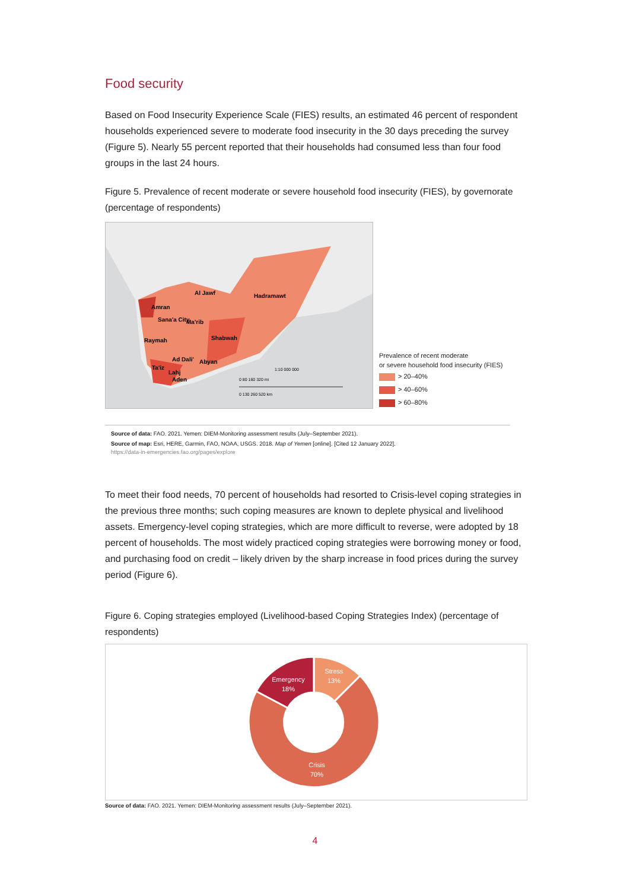Food security
Based on Food Insecurity Experience Scale (FIES) results, an estimated 46 percent of respondent households experienced severe to moderate food insecurity in the 30 days preceding the survey (Figure 5). Nearly 55 percent reported that their households had consumed less than four food groups in the last 24 hours.
Figure 5. Prevalence of recent moderate or severe household food insecurity (FIES), by governorate (percentage of respondents)
Al Jawf
Hadramawt
Amran
Sana'a City
Ma'rib
Raymah
Shabwah
Ad Dali'
Abyan
Ta'iz
Lahj
Aden
1:10 000 000
0 80 160 320 mi
0 130 260 520 km
Prevalence of recent moderate
or severe household food insecurity (FIES)
> 20–40%
> 40–60%
> 60–80%
Source of data: FAO. 2021. Yemen: DIEM-Monitoring assessment results (July–September 2021).
Source of map: Esri, HERE, Garmin, FAO, NOAA, USGS. 2018. Map of Yemen [online]. [Cited 12 January 2022].
https://data-in-emergencies.fao.org/pages/explore
To meet their food needs, 70 percent of households had resorted to Crisis-level coping strategies in the previous three months; such coping measures are known to deplete physical and livelihood assets. Emergency-level coping strategies, which are more difficult to reverse, were adopted by 18 percent of households. The most widely practiced coping strategies were borrowing money or food, and purchasing food on credit – likely driven by the sharp increase in food prices during the survey period (Figure 6).
Figure 6. Coping strategies employed (Livelihood-based Coping Strategies Index) (percentage of respondents)
Stress
13%
Emergency
18%
Crisis
70%
Source of data: FAO. 2021. Yemen: DIEM-Monitoring assessment results (July–September 2021).
4